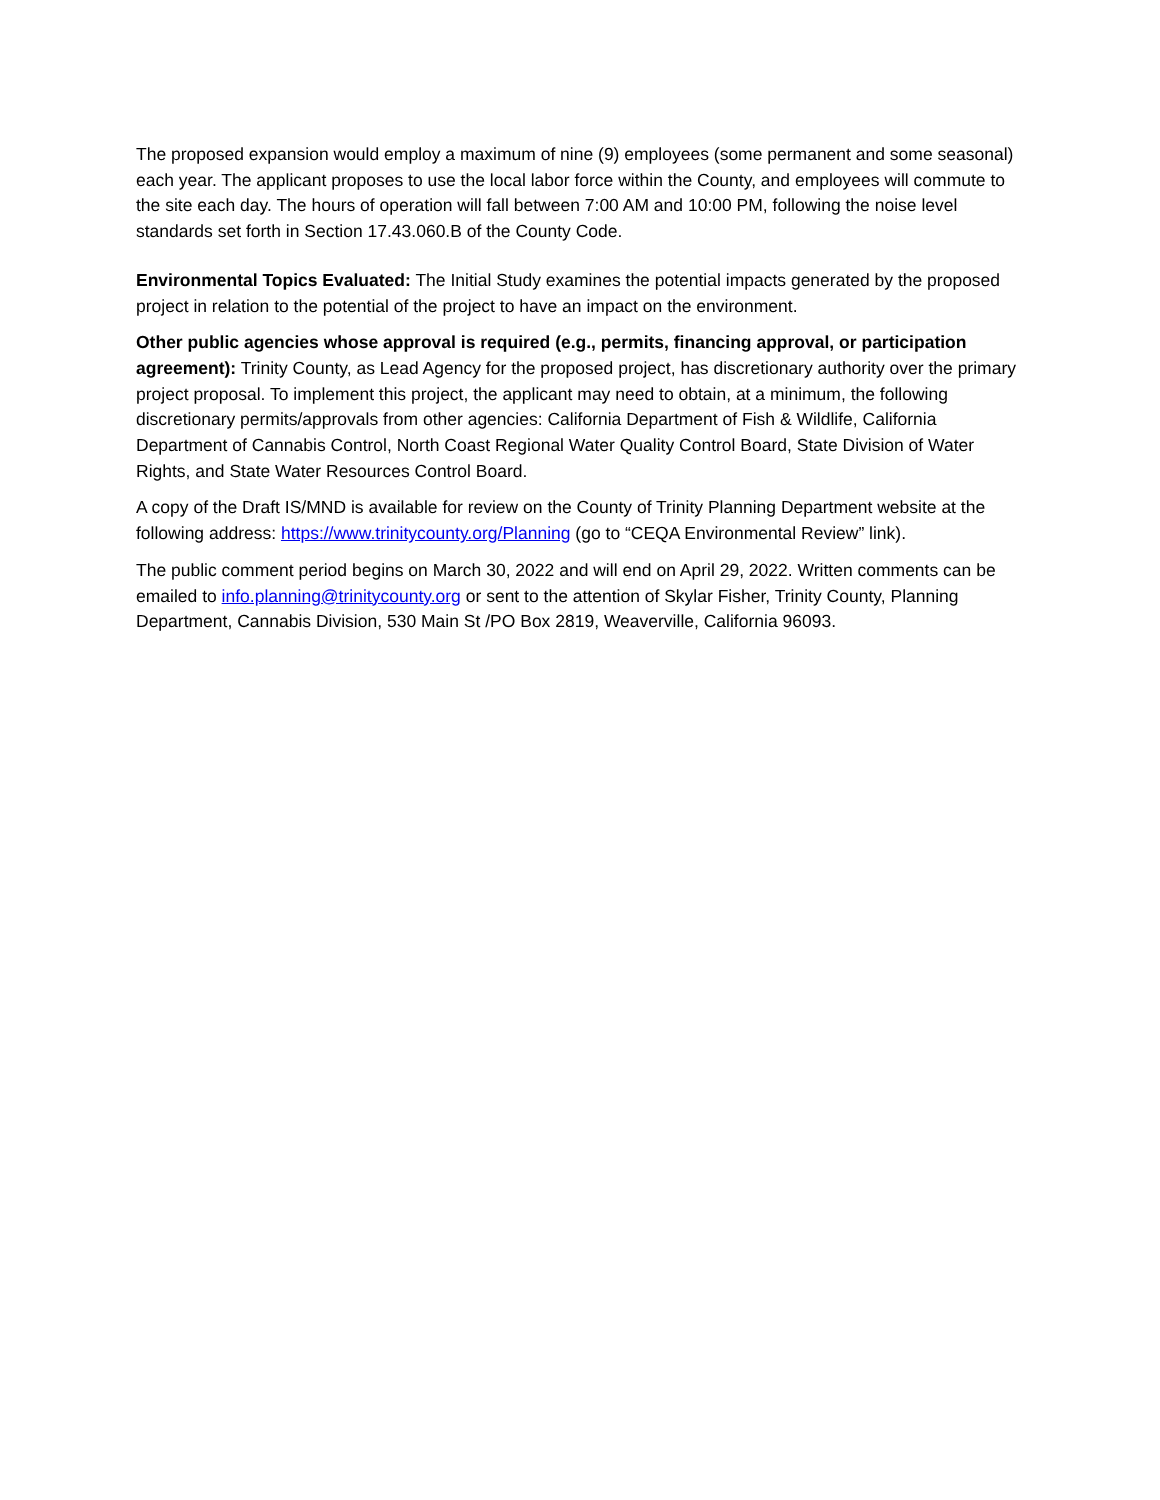The proposed expansion would employ a maximum of nine (9) employees (some permanent and some seasonal) each year. The applicant proposes to use the local labor force within the County, and employees will commute to the site each day. The hours of operation will fall between 7:00 AM and 10:00 PM, following the noise level standards set forth in Section 17.43.060.B of the County Code.
Environmental Topics Evaluated: The Initial Study examines the potential impacts generated by the proposed project in relation to the potential of the project to have an impact on the environment.
Other public agencies whose approval is required (e.g., permits, financing approval, or participation agreement): Trinity County, as Lead Agency for the proposed project, has discretionary authority over the primary project proposal. To implement this project, the applicant may need to obtain, at a minimum, the following discretionary permits/approvals from other agencies: California Department of Fish & Wildlife, California Department of Cannabis Control, North Coast Regional Water Quality Control Board, State Division of Water Rights, and State Water Resources Control Board.
A copy of the Draft IS/MND is available for review on the County of Trinity Planning Department website at the following address: https://www.trinitycounty.org/Planning (go to “CEQA Environmental Review” link).
The public comment period begins on March 30, 2022 and will end on April 29, 2022. Written comments can be emailed to info.planning@trinitycounty.org or sent to the attention of Skylar Fisher, Trinity County, Planning Department, Cannabis Division, 530 Main St /PO Box 2819, Weaverville, California 96093.